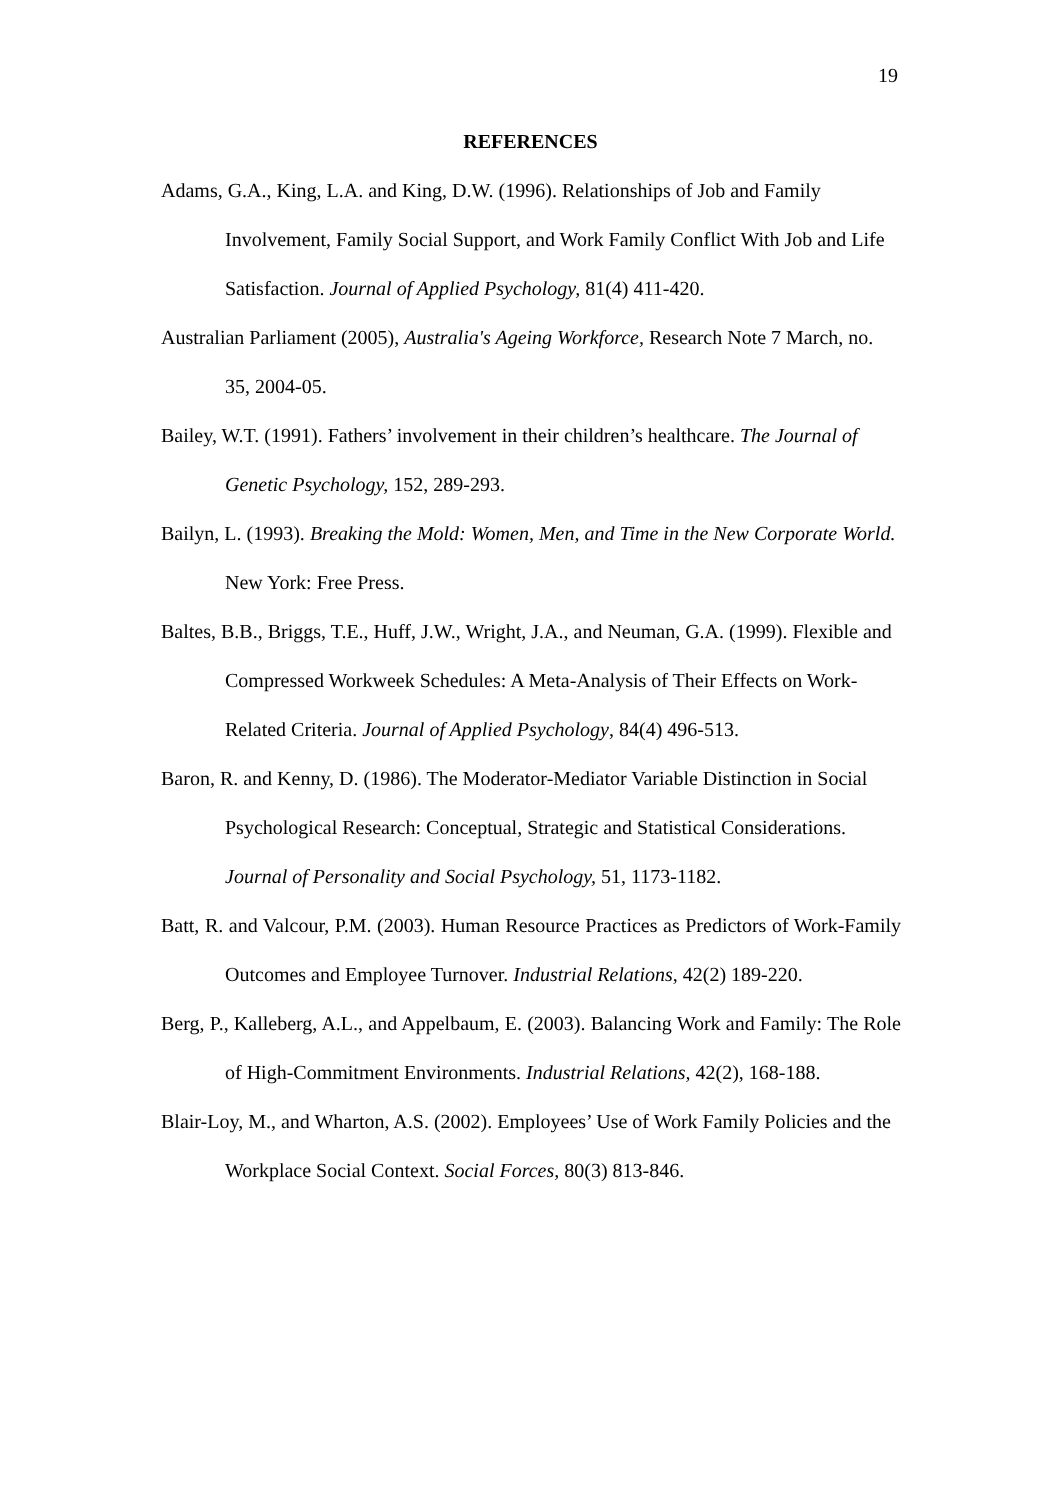19
REFERENCES
Adams, G.A., King, L.A. and King, D.W. (1996). Relationships of Job and Family Involvement, Family Social Support, and Work Family Conflict With Job and Life Satisfaction. Journal of Applied Psychology, 81(4) 411-420.
Australian Parliament (2005), Australia's Ageing Workforce, Research Note 7 March, no. 35, 2004-05.
Bailey, W.T. (1991). Fathers’ involvement in their children’s healthcare. The Journal of Genetic Psychology, 152, 289-293.
Bailyn, L. (1993). Breaking the Mold: Women, Men, and Time in the New Corporate World. New York: Free Press.
Baltes, B.B., Briggs, T.E., Huff, J.W., Wright, J.A., and Neuman, G.A. (1999). Flexible and Compressed Workweek Schedules: A Meta-Analysis of Their Effects on Work-Related Criteria. Journal of Applied Psychology, 84(4) 496-513.
Baron, R. and Kenny, D. (1986). The Moderator-Mediator Variable Distinction in Social Psychological Research: Conceptual, Strategic and Statistical Considerations. Journal of Personality and Social Psychology, 51, 1173-1182.
Batt, R. and Valcour, P.M. (2003). Human Resource Practices as Predictors of Work-Family Outcomes and Employee Turnover. Industrial Relations, 42(2) 189-220.
Berg, P., Kalleberg, A.L., and Appelbaum, E. (2003). Balancing Work and Family: The Role of High-Commitment Environments. Industrial Relations, 42(2), 168-188.
Blair-Loy, M., and Wharton, A.S. (2002). Employees’ Use of Work Family Policies and the Workplace Social Context. Social Forces, 80(3) 813-846.